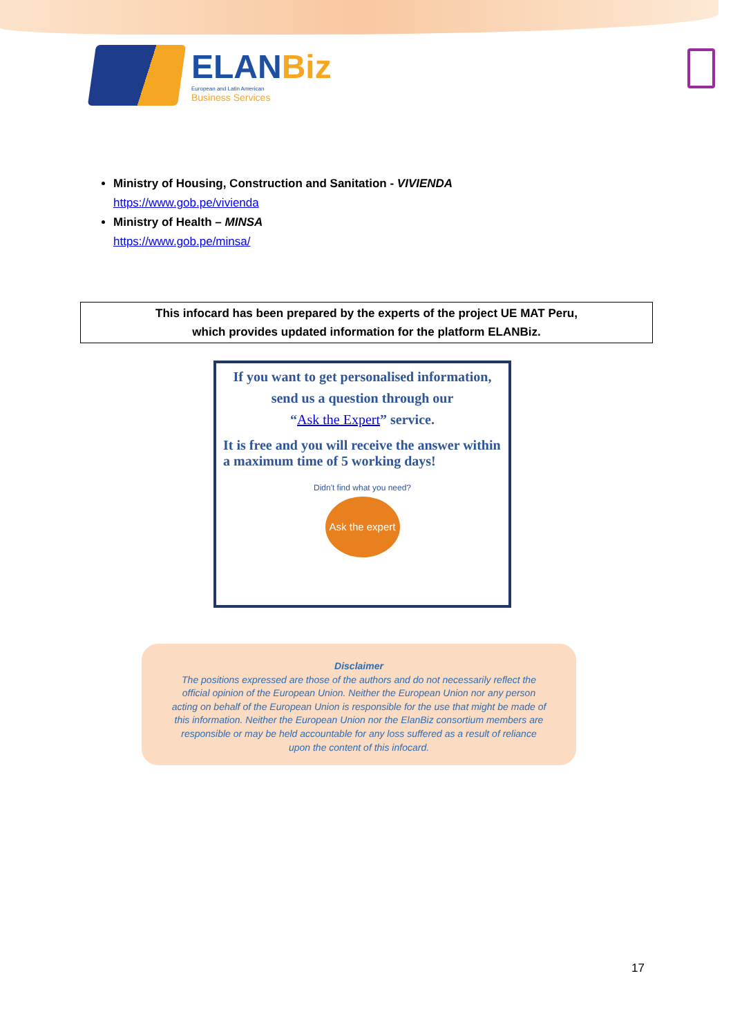ELANBiz
European and Latin American
Business Services
Ministry of Housing, Construction and Sanitation - VIVIENDA
https://www.gob.pe/vivienda
Ministry of Health – MINSA
https://www.gob.pe/minsa/
This infocard has been prepared by the experts of the project UE MAT Peru,
which provides updated information for the platform ELANBiz.
If you want to get personalised information,
send us a question through our
“Ask the Expert” service.
It is free and you will receive the answer within a maximum time of 5 working days!
Didn't find what you need?
Ask the expert
Disclaimer
The positions expressed are those of the authors and do not necessarily reflect the official opinion of the European Union. Neither the European Union nor any person acting on behalf of the European Union is responsible for the use that might be made of this information. Neither the European Union nor the ElanBiz consortium members are responsible or may be held accountable for any loss suffered as a result of reliance upon the content of this infocard.
17